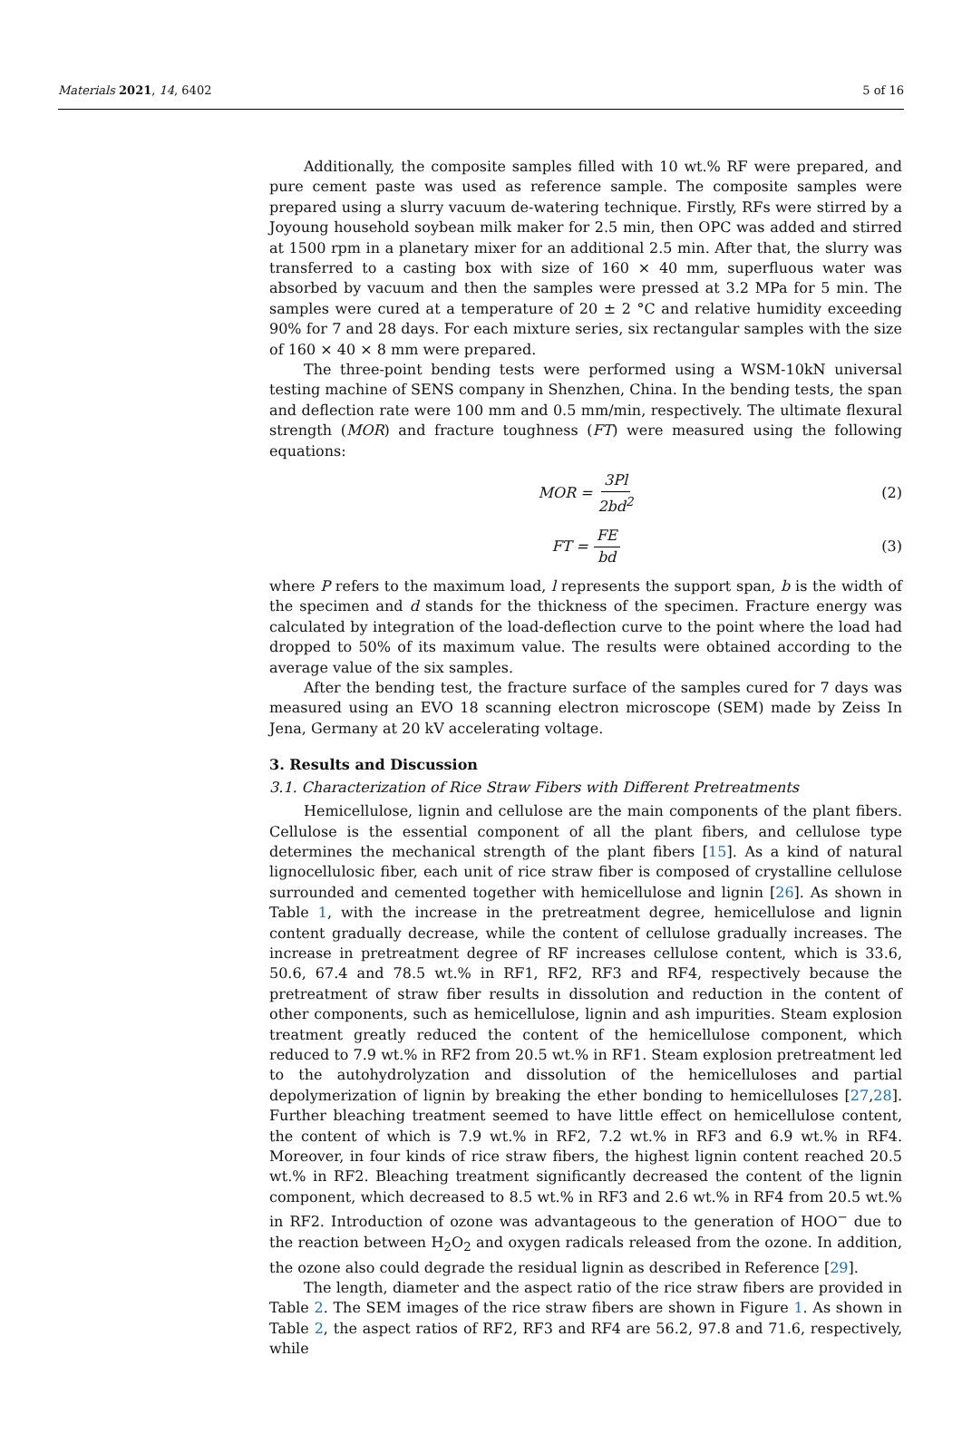Materials 2021, 14, 6402 5 of 16
Additionally, the composite samples filled with 10 wt.% RF were prepared, and pure cement paste was used as reference sample. The composite samples were prepared using a slurry vacuum de-watering technique. Firstly, RFs were stirred by a Joyoung household soybean milk maker for 2.5 min, then OPC was added and stirred at 1500 rpm in a planetary mixer for an additional 2.5 min. After that, the slurry was transferred to a casting box with size of 160 × 40 mm, superfluous water was absorbed by vacuum and then the samples were pressed at 3.2 MPa for 5 min. The samples were cured at a temperature of 20 ± 2 °C and relative humidity exceeding 90% for 7 and 28 days. For each mixture series, six rectangular samples with the size of 160 × 40 × 8 mm were prepared.
The three-point bending tests were performed using a WSM-10kN universal testing machine of SENS company in Shenzhen, China. In the bending tests, the span and deflection rate were 100 mm and 0.5 mm/min, respectively. The ultimate flexural strength (MOR) and fracture toughness (FT) were measured using the following equations:
MOR = 3Pl 2bd<sup>2</sup> (2)
FT = FE bd (3)
where P refers to the maximum load, l represents the support span, b is the width of the specimen and d stands for the thickness of the specimen. Fracture energy was calculated by integration of the load-deflection curve to the point where the load had dropped to 50% of its maximum value. The results were obtained according to the average value of the six samples.
After the bending test, the fracture surface of the samples cured for 7 days was measured using an EVO 18 scanning electron microscope (SEM) made by Zeiss In Jena, Germany at 20 kV accelerating voltage.
3. Results and Discussion
3.1. Characterization of Rice Straw Fibers with Different Pretreatments
Hemicellulose, lignin and cellulose are the main components of the plant fibers. Cellulose is the essential component of all the plant fibers, and cellulose type determines the mechanical strength of the plant fibers [15]. As a kind of natural lignocellulosic fiber, each unit of rice straw fiber is composed of crystalline cellulose surrounded and cemented together with hemicellulose and lignin [26]. As shown in Table 1, with the increase in the pretreatment degree, hemicellulose and lignin content gradually decrease, while the content of cellulose gradually increases. The increase in pretreatment degree of RF increases cellulose content, which is 33.6, 50.6, 67.4 and 78.5 wt.% in RF1, RF2, RF3 and RF4, respectively because the pretreatment of straw fiber results in dissolution and reduction in the content of other components, such as hemicellulose, lignin and ash impurities. Steam explosion treatment greatly reduced the content of the hemicellulose component, which reduced to 7.9 wt.% in RF2 from 20.5 wt.% in RF1. Steam explosion pretreatment led to the autohydrolyzation and dissolution of the hemicelluloses and partial depolymerization of lignin by breaking the ether bonding to hemicelluloses [27,28]. Further bleaching treatment seemed to have little effect on hemicellulose content, the content of which is 7.9 wt.% in RF2, 7.2 wt.% in RF3 and 6.9 wt.% in RF4. Moreover, in four kinds of rice straw fibers, the highest lignin content reached 20.5 wt.% in RF2. Bleaching treatment significantly decreased the content of the lignin component, which decreased to 8.5 wt.% in RF3 and 2.6 wt.% in RF4 from 20.5 wt.% in RF2. Introduction of ozone was advantageous to the generation of HOO<sup>−</sup> due to the reaction between H<sub>2</sub>O<sub>2</sub> and oxygen radicals released from the ozone. In addition, the ozone also could degrade the residual lignin as described in Reference [29].
The length, diameter and the aspect ratio of the rice straw fibers are provided in Table 2. The SEM images of the rice straw fibers are shown in Figure 1. As shown in Table 2, the aspect ratios of RF2, RF3 and RF4 are 56.2, 97.8 and 71.6, respectively, while